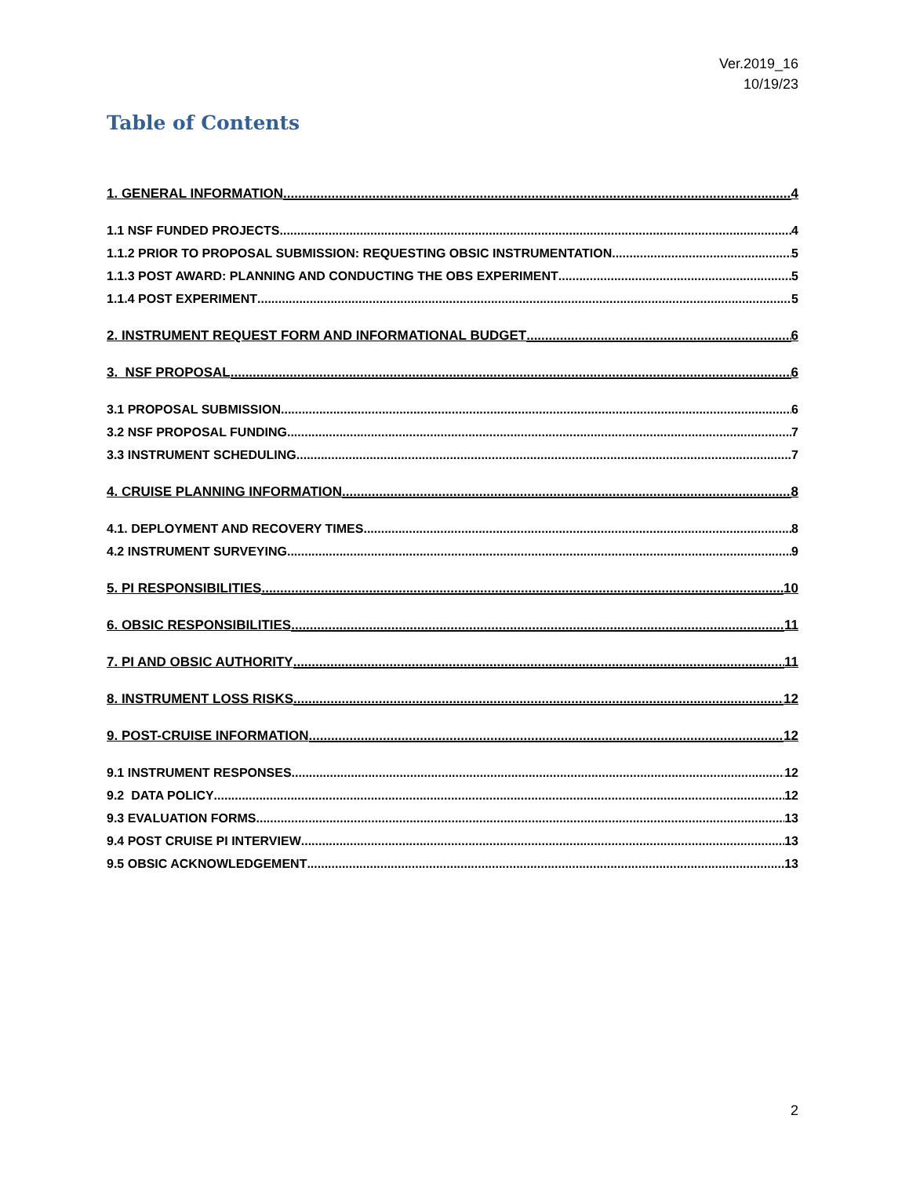Ver.2019_16
10/19/23
Table of Contents
1. GENERAL INFORMATION 4
1.1 NSF FUNDED PROJECTS 4
1.1.2 PRIOR TO PROPOSAL SUBMISSION: REQUESTING OBSIC INSTRUMENTATION 5
1.1.3 POST AWARD: PLANNING AND CONDUCTING THE OBS EXPERIMENT 5
1.1.4 POST EXPERIMENT 5
2. INSTRUMENT REQUEST FORM AND INFORMATIONAL BUDGET 6
3. NSF PROPOSAL 6
3.1 PROPOSAL SUBMISSION 6
3.2 NSF PROPOSAL FUNDING 7
3.3 INSTRUMENT SCHEDULING 7
4. CRUISE PLANNING INFORMATION 8
4.1. DEPLOYMENT AND RECOVERY TIMES 8
4.2 INSTRUMENT SURVEYING 9
5. PI RESPONSIBILITIES 10
6. OBSIC RESPONSIBILITIES 11
7. PI AND OBSIC AUTHORITY 11
8. INSTRUMENT LOSS RISKS 12
9. POST-CRUISE INFORMATION 12
9.1 INSTRUMENT RESPONSES 12
9.2 DATA POLICY 12
9.3 EVALUATION FORMS 13
9.4 POST CRUISE PI INTERVIEW 13
9.5 OBSIC ACKNOWLEDGEMENT 13
2